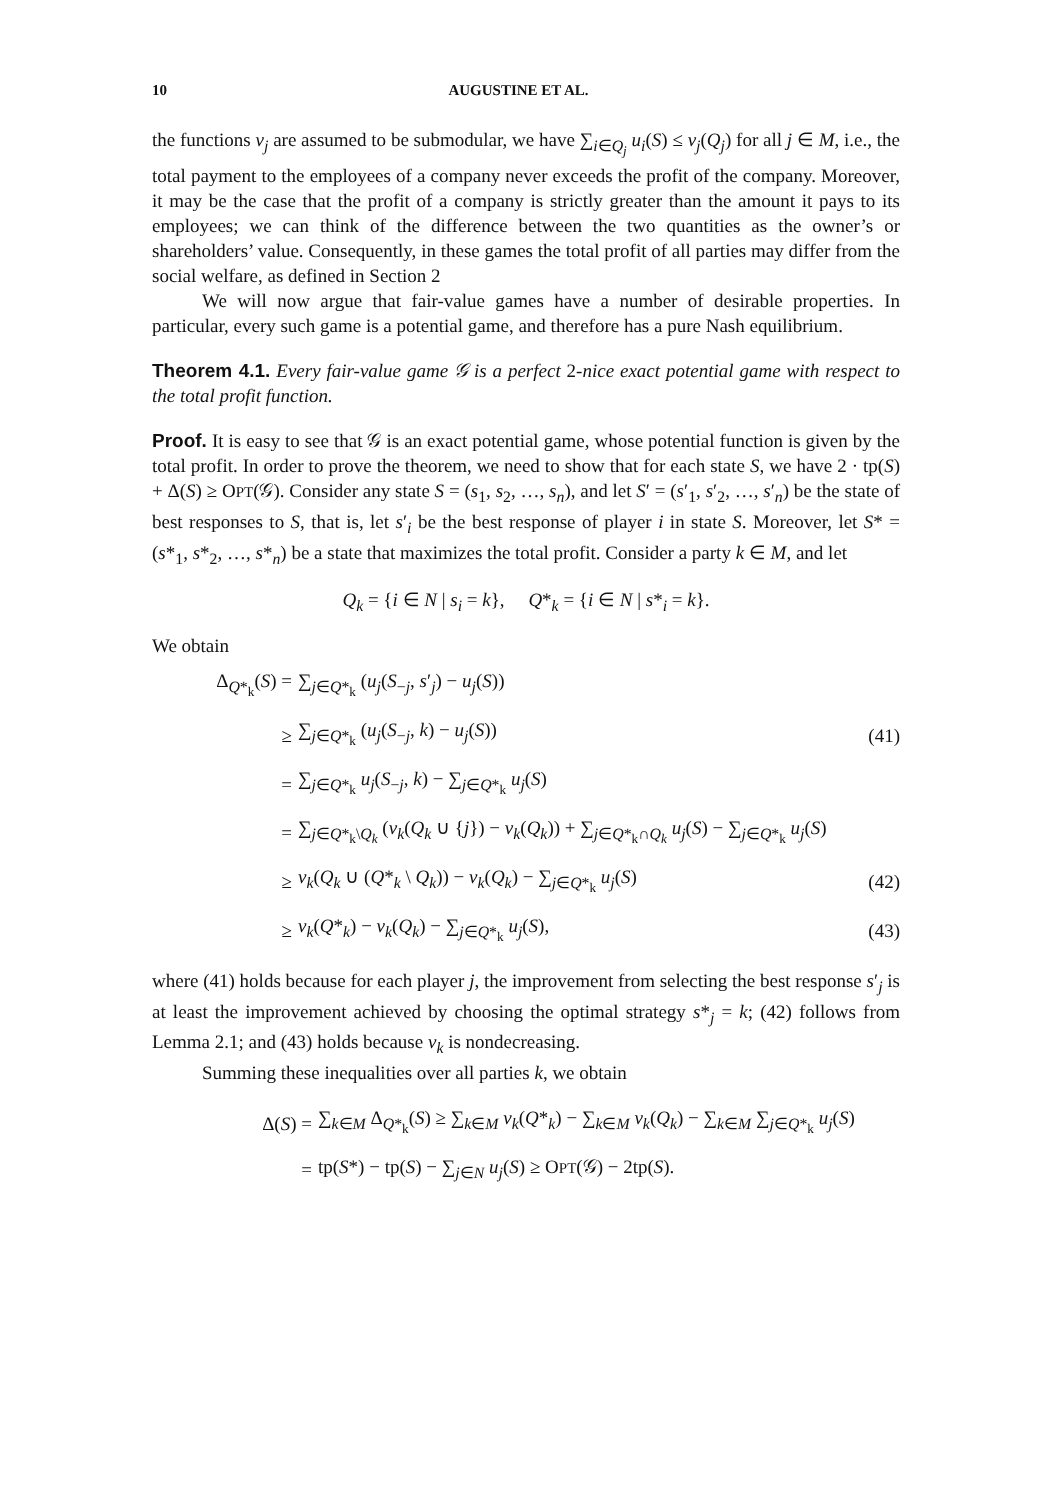10 AUGUSTINE ET AL.
the functions v<sub>j</sub> are assumed to be submodular, we have ∑<sub>i∈Q<sub>j</sub></sub> u<sub>i</sub>(S) ≤ v<sub>j</sub>(Q<sub>j</sub>) for all j ∈ M, i.e., the total payment to the employees of a company never exceeds the profit of the company. Moreover, it may be the case that the profit of a company is strictly greater than the amount it pays to its employees; we can think of the difference between the two quantities as the owner’s or shareholders’ value. Consequently, in these games the total profit of all parties may differ from the social welfare, as defined in Section 2
We will now argue that fair-value games have a number of desirable properties. In particular, every such game is a potential game, and therefore has a pure Nash equilibrium.
Theorem 4.1. Every fair-value game 𝒢 is a perfect 2-nice exact potential game with respect to the total profit function.
Proof. It is easy to see that 𝒢 is an exact potential game, whose potential function is given by the total profit. In order to prove the theorem, we need to show that for each state S, we have 2 · tp(S) + Δ(S) ≥ OPT(𝒢). Consider any state S = (s<sub>1</sub>, s<sub>2</sub>, …, s<sub>n</sub>), and let S′ = (s′<sub>1</sub>, s′<sub>2</sub>, …, s′<sub>n</sub>) be the state of best responses to S, that is, let s′<sub>i</sub> be the best response of player i in state S. Moreover, let S* = (s*<sub>1</sub>, s*<sub>2</sub>, …, s*<sub>n</sub>) be a state that maximizes the total profit. Consider a party k ∈ M, and let
Q<sub>k</sub> = {i ∈ N | s<sub>i</sub> = k}, Q*<sub>k</sub> = {i ∈ N | s*<sub>i</sub> = k}.
We obtain
Δ<sub>Q*<sub>k</sub></sub>(S) = ∑<sub>j∈Q*<sub>k</sub></sub> (u<sub>j</sub>(S<sub>−j</sub>, s′<sub>j</sub>) − u<sub>j</sub>(S))
≥ ∑<sub>j∈Q*<sub>k</sub></sub> (u<sub>j</sub>(S<sub>−j</sub>, k) − u<sub>j</sub>(S)) (41)
= ∑<sub>j∈Q*<sub>k</sub></sub> u<sub>j</sub>(S<sub>−j</sub>, k) − ∑<sub>j∈Q*<sub>k</sub></sub> u<sub>j</sub>(S)
= ∑<sub>j∈Q*<sub>k</sub>\Q<sub>k</sub></sub> (v<sub>k</sub>(Q<sub>k</sub> ∪ {j}) − v<sub>k</sub>(Q<sub>k</sub>)) + ∑<sub>j∈Q*<sub>k</sub>∩Q<sub>k</sub></sub> u<sub>j</sub>(S) − ∑<sub>j∈Q*<sub>k</sub></sub> u<sub>j</sub>(S)
≥ v<sub>k</sub>(Q<sub>k</sub> ∪ (Q*<sub>k</sub> \ Q<sub>k</sub>)) − v<sub>k</sub>(Q<sub>k</sub>) − ∑<sub>j∈Q*<sub>k</sub></sub> u<sub>j</sub>(S) (42)
≥ v<sub>k</sub>(Q*<sub>k</sub>) − v<sub>k</sub>(Q<sub>k</sub>) − ∑<sub>j∈Q*<sub>k</sub></sub> u<sub>j</sub>(S), (43)
where (41) holds because for each player j, the improvement from selecting the best response s′<sub>j</sub> is at least the improvement achieved by choosing the optimal strategy s*<sub>j</sub> = k; (42) follows from Lemma 2.1; and (43) holds because v<sub>k</sub> is nondecreasing.
Summing these inequalities over all parties k, we obtain
Δ(S) = ∑<sub>k∈M</sub> Δ<sub>Q*<sub>k</sub></sub>(S) ≥ ∑<sub>k∈M</sub> v<sub>k</sub>(Q*<sub>k</sub>) − ∑<sub>k∈M</sub> v<sub>k</sub>(Q<sub>k</sub>) − ∑<sub>k∈M</sub> ∑<sub>j∈Q*<sub>k</sub></sub> u<sub>j</sub>(S)
= tp(S*) − tp(S) − ∑<sub>j∈N</sub> u<sub>j</sub>(S) ≥ OPT(𝒢) − 2tp(S).